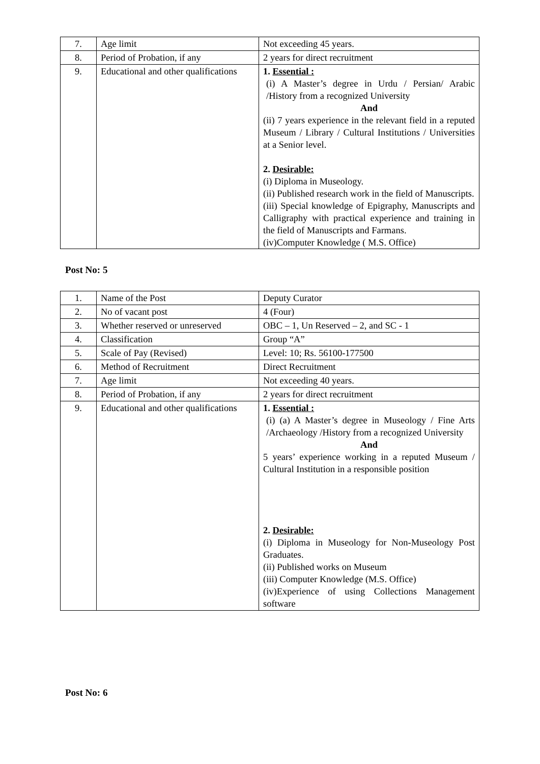| 7. | Age limit | Not exceeding 45 years. |
| 8. | Period of Probation, if any | 2 years for direct recruitment |
| 9. | Educational and other qualifications | 1. Essential : (i) A Master’s degree in Urdu / Persian/ Arabic /History from a recognized University And (ii) 7 years experience in the relevant field in a reputed Museum / Library / Cultural Institutions / Universities at a Senior level. 2. Desirable: (i) Diploma in Museology. (ii) Published research work in the field of Manuscripts. (iii) Special knowledge of Epigraphy, Manuscripts and Calligraphy with practical experience and training in the field of Manuscripts and Farmans. (iv)Computer Knowledge ( M.S. Office) |
Post No: 5
| 1. | Name of the Post | Deputy Curator |
| 2. | No of vacant post | 4 (Four) |
| 3. | Whether reserved or unreserved | OBC – 1, Un Reserved – 2, and SC - 1 |
| 4. | Classification | Group “A” |
| 5. | Scale of Pay (Revised) | Level: 10; Rs. 56100-177500 |
| 6. | Method of Recruitment | Direct Recruitment |
| 7. | Age limit | Not exceeding 40 years. |
| 8. | Period of Probation, if any | 2 years for direct recruitment |
| 9. | Educational and other qualifications | 1. Essential : (i) (a) A Master’s degree in Museology / Fine Arts /Archaeology /History from a recognized University And 5 years’ experience working in a reputed Museum / Cultural Institution in a responsible position 2. Desirable: (i) Diploma in Museology for Non-Museology Post Graduates. (ii) Published works on Museum (iii) Computer Knowledge (M.S. Office) (iv)Experience of using Collections Management software |
Post No: 6